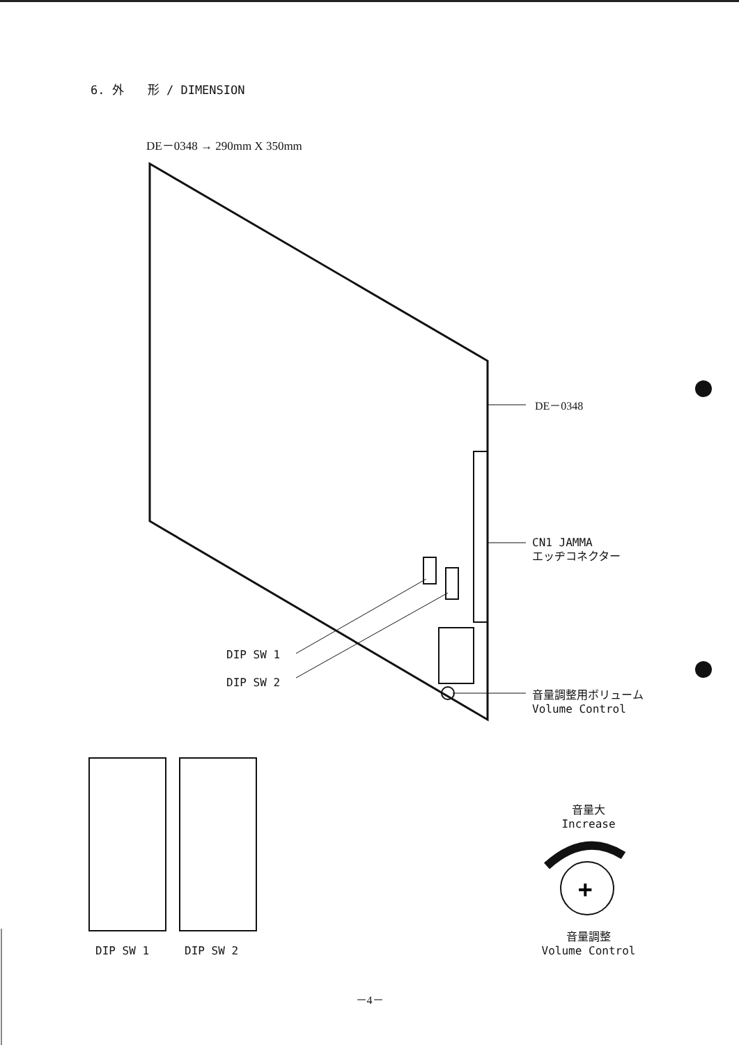6. 外　　形 / DIMENSION
DE－0348 → 290mm X 350mm
+
DE－0348
CN1 JAMMA
エッヂコネクター
DIP SW 1
DIP SW 2
音量調整用ボリューム
Volume Control
DIP SW 1 DIP SW 2
音量大
Increase
音量調整
Volume Control
－4－